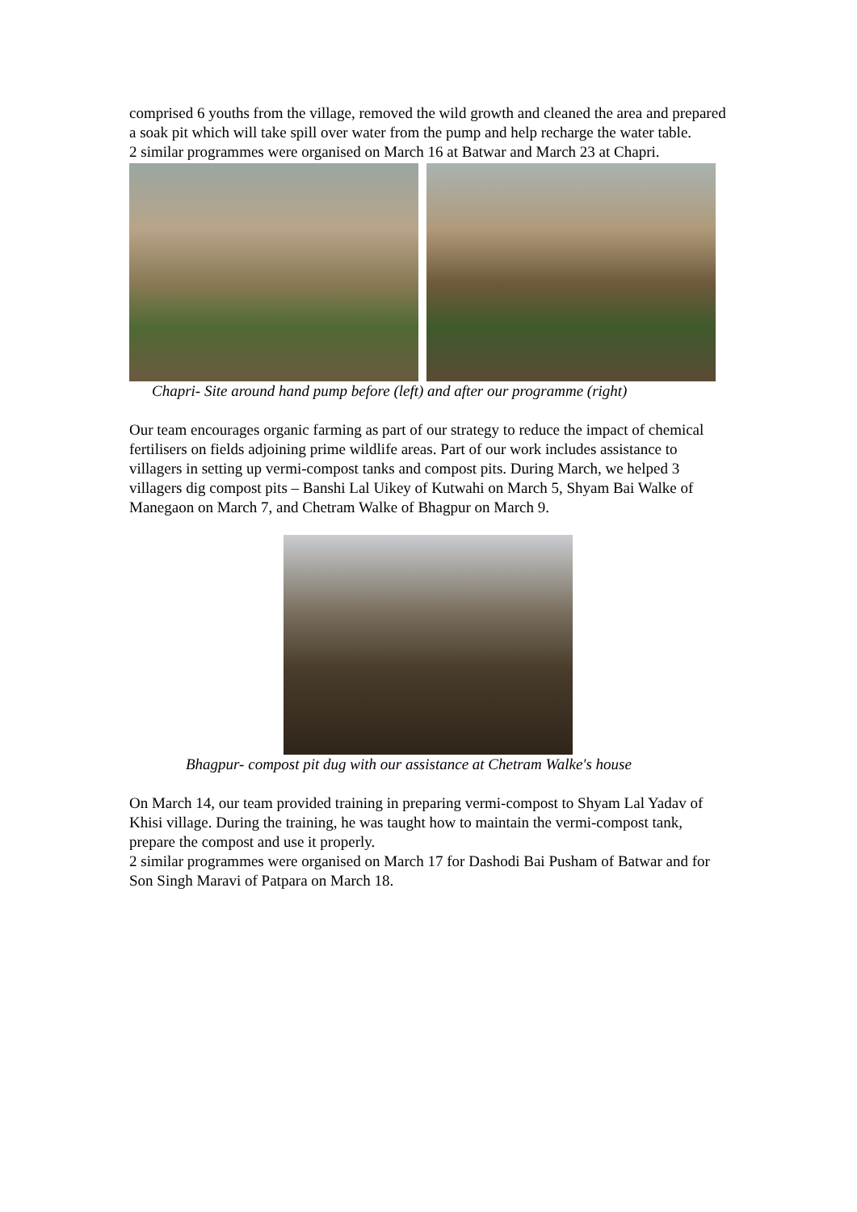comprised 6 youths from the village, removed the wild growth and cleaned the area and prepared a soak pit which will take spill over water from the pump and help recharge the water table.
2 similar programmes were organised on March 16 at Batwar and March 23 at Chapri.
Chapri- Site around hand pump before (left) and after our programme (right)
Our team encourages organic farming as part of our strategy to reduce the impact of chemical fertilisers on fields adjoining prime wildlife areas. Part of our work includes assistance to villagers in setting up vermi-compost tanks and compost pits. During March, we helped 3 villagers dig compost pits – Banshi Lal Uikey of Kutwahi on March 5, Shyam Bai Walke of Manegaon on March 7, and Chetram Walke of Bhagpur on March 9.
Bhagpur- compost pit dug with our assistance at Chetram Walke's house
On March 14, our team provided training in preparing vermi-compost to Shyam Lal Yadav of Khisi village. During the training, he was taught how to maintain the vermi-compost tank, prepare the compost and use it properly.
2 similar programmes were organised on March 17 for Dashodi Bai Pusham of Batwar and for Son Singh Maravi of Patpara on March 18.